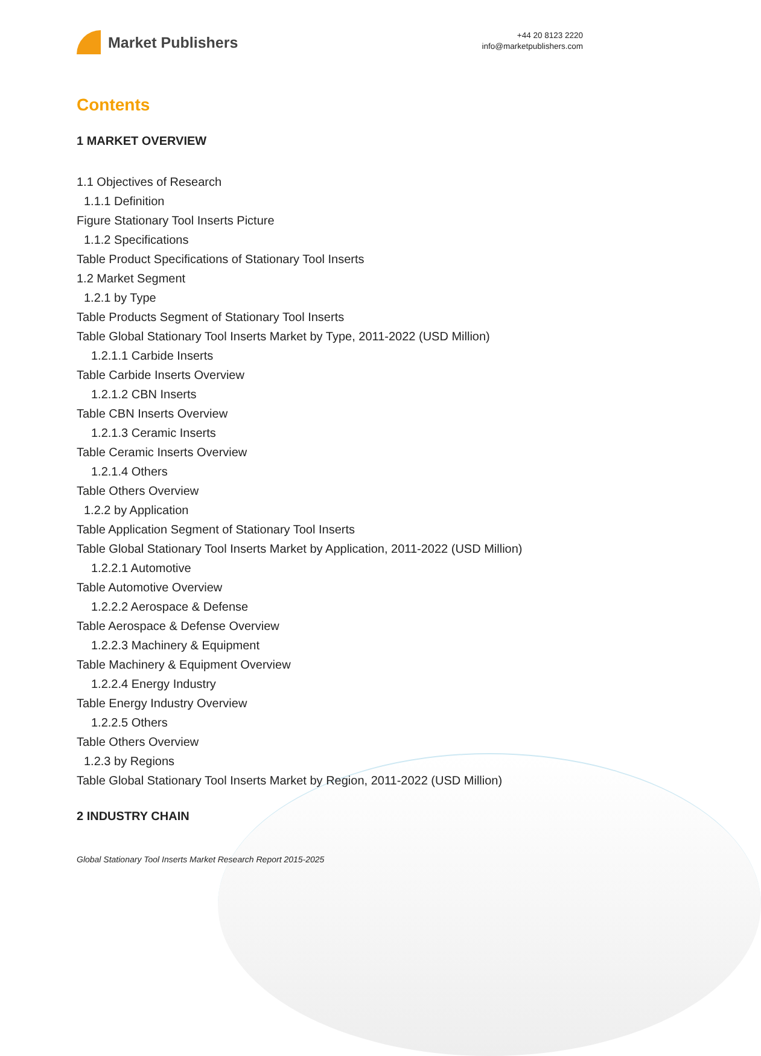Market Publishers
+44 20 8123 2220
info@marketpublishers.com
Contents
1 MARKET OVERVIEW
1.1 Objectives of Research
1.1.1 Definition
Figure Stationary Tool Inserts Picture
1.1.2 Specifications
Table Product Specifications of Stationary Tool Inserts
1.2 Market Segment
1.2.1 by Type
Table Products Segment of Stationary Tool Inserts
Table Global Stationary Tool Inserts Market by Type, 2011-2022 (USD Million)
1.2.1.1 Carbide Inserts
Table Carbide Inserts Overview
1.2.1.2 CBN Inserts
Table CBN Inserts Overview
1.2.1.3 Ceramic Inserts
Table Ceramic Inserts Overview
1.2.1.4 Others
Table Others Overview
1.2.2 by Application
Table Application Segment of Stationary Tool Inserts
Table Global Stationary Tool Inserts Market by Application, 2011-2022 (USD Million)
1.2.2.1 Automotive
Table Automotive Overview
1.2.2.2 Aerospace & Defense
Table Aerospace & Defense Overview
1.2.2.3 Machinery & Equipment
Table Machinery & Equipment Overview
1.2.2.4 Energy Industry
Table Energy Industry Overview
1.2.2.5 Others
Table Others Overview
1.2.3 by Regions
Table Global Stationary Tool Inserts Market by Region, 2011-2022 (USD Million)
2 INDUSTRY CHAIN
Global Stationary Tool Inserts Market Research Report 2015-2025